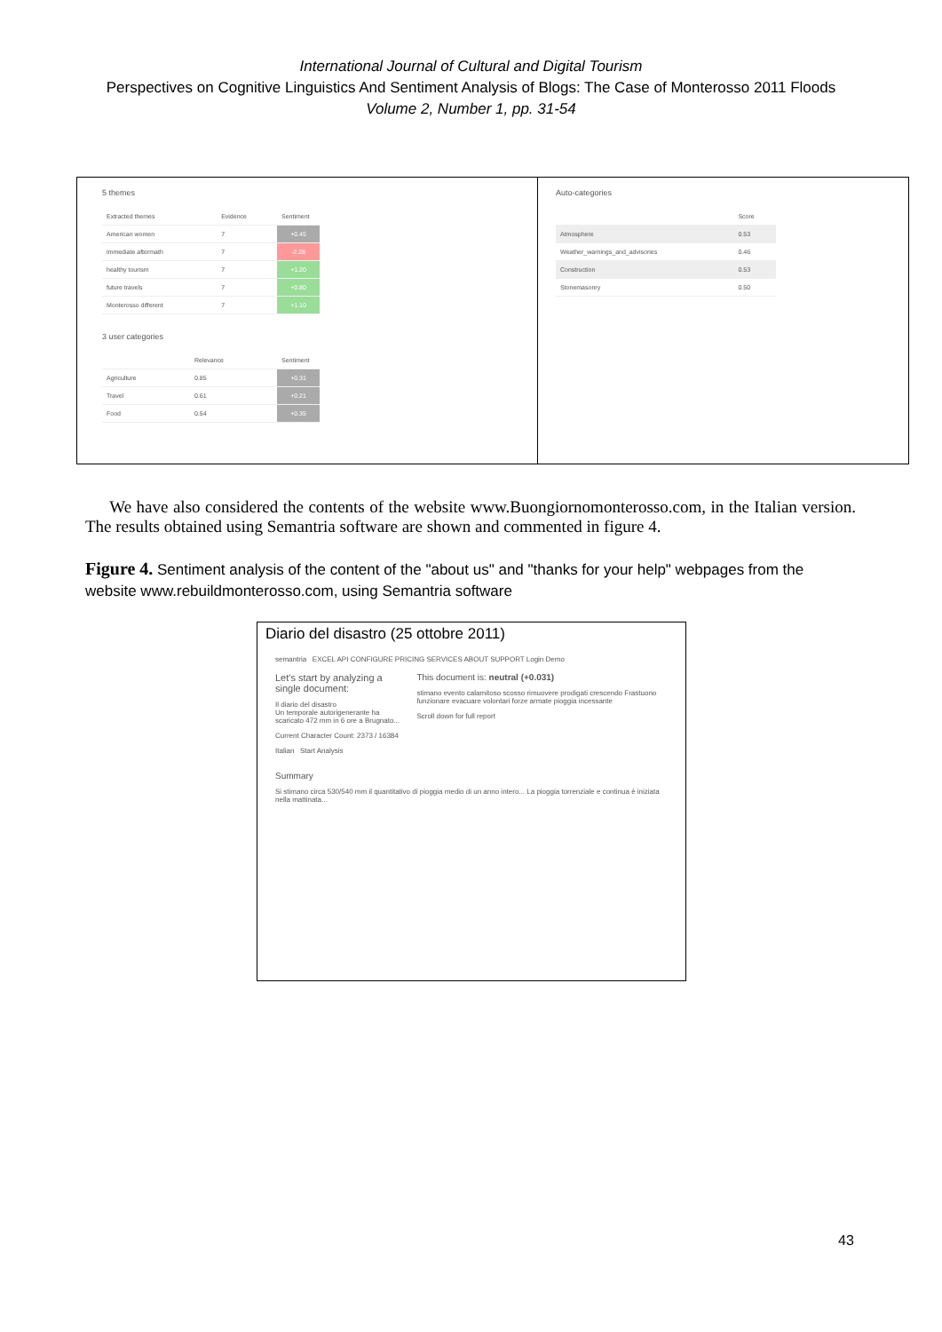International Journal of Cultural and Digital Tourism
Perspectives on Cognitive Linguistics And Sentiment Analysis of Blogs: The Case of Monterosso 2011 Floods
Volume 2, Number 1, pp. 31-54
5 themes
| Extracted themes | Evidence | Sentiment |
| --- | --- | --- |
| American women | 7 | +0.45 |
| immediate aftermath | 7 | -2.28 |
| healthy tourism | 7 | +1.20 |
| future travels | 7 | +0.80 |
| Monterosso different | 7 | +1.10 |
3 user categories
| | Relevance | Sentiment |
| --- | --- | --- |
| Agriculture | 0.85 | +0.31 |
| Travel | 0.61 | +0.21 |
| Food | 0.54 | +0.35 |
Auto-categories
| | Score |
| --- | --- |
| Atmosphere | 0.53 |
| Weather_warnings_and_advisories | 0.46 |
| Construction | 0.53 |
| Stonemasonry | 0.50 |
We have also considered the contents of the website www.Buongiornomonterosso.com, in the Italian version. The results obtained using Semantria software are shown and commented in figure 4.
Figure 4. Sentiment analysis of the content of the "about us" and "thanks for your help" webpages from the website www.rebuildmonterosso.com, using Semantria software
Diario del disastro (25 ottobre 2011)
semantria EXCEL API CONFIGURE PRICING SERVICES ABOUT SUPPORT Login Demo
Let's start by analyzing a single document:
Il diario del disastro
Un temporale autorigenerante ha scaricato 472 mm in 6 ore a Brugnato...
Current Character Count: 2373 / 16384
Italian Start Analysis
This document is: neutral (+0.031)
stimano evento calamitoso scosso rimuovere prodigati crescendo Frastuono funzionare evacuare volontari forze armate pioggia incessante
Scroll down for full report
Summary
Si stimano circa 530/540 mm il quantitativo di pioggia medio di un anno intero... La pioggia torrenziale e continua è iniziata nella mattinata...
43